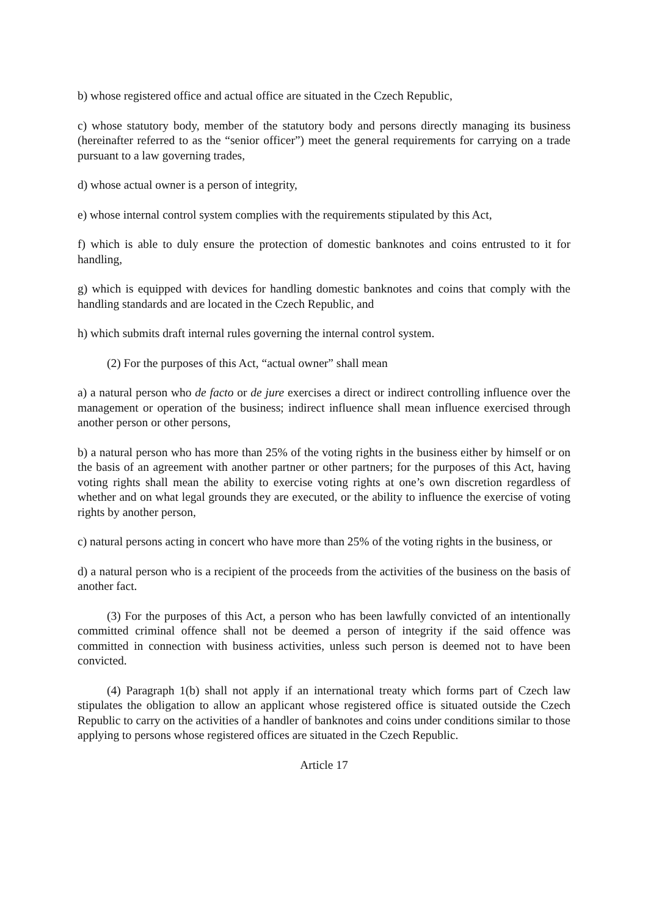b) whose registered office and actual office are situated in the Czech Republic,
c) whose statutory body, member of the statutory body and persons directly managing its business (hereinafter referred to as the “senior officer”) meet the general requirements for carrying on a trade pursuant to a law governing trades,
d) whose actual owner is a person of integrity,
e) whose internal control system complies with the requirements stipulated by this Act,
f) which is able to duly ensure the protection of domestic banknotes and coins entrusted to it for handling,
g) which is equipped with devices for handling domestic banknotes and coins that comply with the handling standards and are located in the Czech Republic, and
h) which submits draft internal rules governing the internal control system.
(2) For the purposes of this Act, “actual owner” shall mean
a) a natural person who de facto or de jure exercises a direct or indirect controlling influence over the management or operation of the business; indirect influence shall mean influence exercised through another person or other persons,
b) a natural person who has more than 25% of the voting rights in the business either by himself or on the basis of an agreement with another partner or other partners; for the purposes of this Act, having voting rights shall mean the ability to exercise voting rights at one’s own discretion regardless of whether and on what legal grounds they are executed, or the ability to influence the exercise of voting rights by another person,
c) natural persons acting in concert who have more than 25% of the voting rights in the business, or
d) a natural person who is a recipient of the proceeds from the activities of the business on the basis of another fact.
(3) For the purposes of this Act, a person who has been lawfully convicted of an intentionally committed criminal offence shall not be deemed a person of integrity if the said offence was committed in connection with business activities, unless such person is deemed not to have been convicted.
(4) Paragraph 1(b) shall not apply if an international treaty which forms part of Czech law stipulates the obligation to allow an applicant whose registered office is situated outside the Czech Republic to carry on the activities of a handler of banknotes and coins under conditions similar to those applying to persons whose registered offices are situated in the Czech Republic.
Article 17